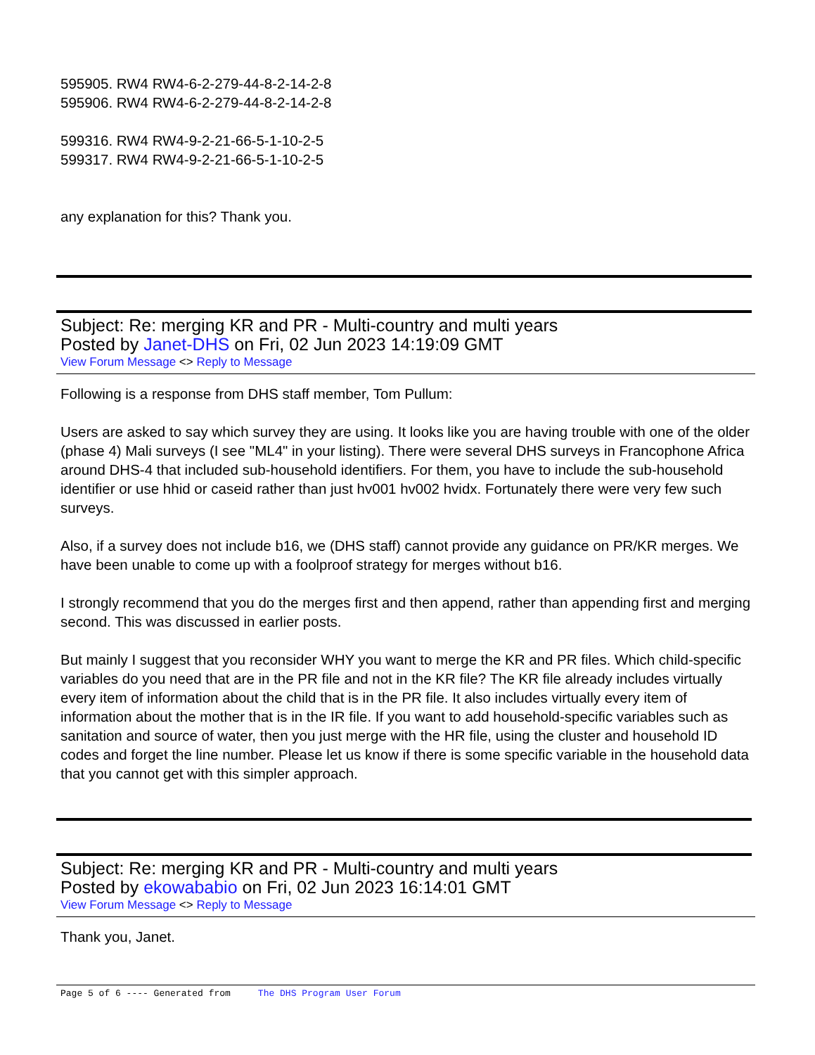595905. RW4 RW4-6-2-279-44-8-2-14-2-8
595906. RW4 RW4-6-2-279-44-8-2-14-2-8
599316. RW4 RW4-9-2-21-66-5-1-10-2-5
599317. RW4 RW4-9-2-21-66-5-1-10-2-5
any explanation for this? Thank you.
Subject: Re: merging KR and PR - Multi-country and multi years
Posted by Janet-DHS on Fri, 02 Jun 2023 14:19:09 GMT
View Forum Message <> Reply to Message
Following is a response from DHS staff member, Tom Pullum:
Users are asked to say which survey they are using. It looks like you are having trouble with one of the older (phase 4) Mali surveys (I see "ML4" in your listing). There were several DHS surveys in Francophone Africa around DHS-4 that included sub-household identifiers. For them, you have to include the sub-household identifier or use hhid or caseid rather than just hv001 hv002 hvidx. Fortunately there were very few such surveys.
Also, if a survey does not include b16, we (DHS staff) cannot provide any guidance on PR/KR merges. We have been unable to come up with a foolproof strategy for merges without b16.
I strongly recommend that you do the merges first and then append, rather than appending first and merging second. This was discussed in earlier posts.
But mainly I suggest that you reconsider WHY you want to merge the KR and PR files. Which child-specific variables do you need that are in the PR file and not in the KR file? The KR file already includes virtually every item of information about the child that is in the PR file. It also includes virtually every item of information about the mother that is in the IR file. If you want to add household-specific variables such as sanitation and source of water, then you just merge with the HR file, using the cluster and household ID codes and forget the line number. Please let us know if there is some specific variable in the household data that you cannot get with this simpler approach.
Subject: Re: merging KR and PR - Multi-country and multi years
Posted by ekowababio on Fri, 02 Jun 2023 16:14:01 GMT
View Forum Message <> Reply to Message
Thank you, Janet.
Page 5 of 6 ---- Generated from The DHS Program User Forum